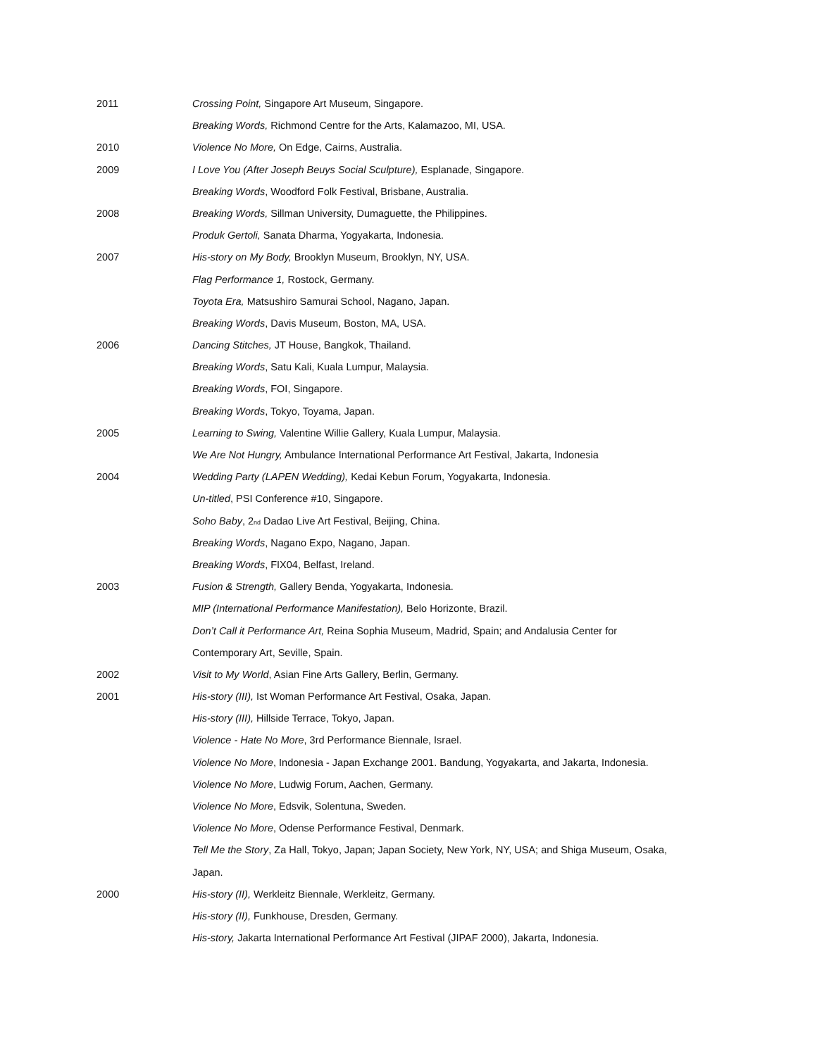2011 Crossing Point, Singapore Art Museum, Singapore.
Breaking Words, Richmond Centre for the Arts, Kalamazoo, MI, USA.
2010 Violence No More, On Edge, Cairns, Australia.
2009 I Love You (After Joseph Beuys Social Sculpture), Esplanade, Singapore.
Breaking Words, Woodford Folk Festival, Brisbane, Australia.
2008 Breaking Words, Sillman University, Dumaguette, the Philippines.
Produk Gertoli, Sanata Dharma, Yogyakarta, Indonesia.
2007 His-story on My Body, Brooklyn Museum, Brooklyn, NY, USA.
Flag Performance 1, Rostock, Germany.
Toyota Era, Matsushiro Samurai School, Nagano, Japan.
Breaking Words, Davis Museum, Boston, MA, USA.
2006 Dancing Stitches, JT House, Bangkok, Thailand.
Breaking Words, Satu Kali, Kuala Lumpur, Malaysia.
Breaking Words, FOI, Singapore.
Breaking Words, Tokyo, Toyama, Japan.
2005 Learning to Swing, Valentine Willie Gallery, Kuala Lumpur, Malaysia.
We Are Not Hungry, Ambulance International Performance Art Festival, Jakarta, Indonesia
2004 Wedding Party (LAPEN Wedding), Kedai Kebun Forum, Yogyakarta, Indonesia.
Un-titled, PSI Conference #10, Singapore.
Soho Baby, 2<sub>nd</sub> Dadao Live Art Festival, Beijing, China.
Breaking Words, Nagano Expo, Nagano, Japan.
Breaking Words, FIX04, Belfast, Ireland.
2003 Fusion & Strength, Gallery Benda, Yogyakarta, Indonesia.
MIP (International Performance Manifestation), Belo Horizonte, Brazil.
Don’t Call it Performance Art, Reina Sophia Museum, Madrid, Spain; and Andalusia Center for
Contemporary Art, Seville, Spain.
2002 Visit to My World, Asian Fine Arts Gallery, Berlin, Germany.
2001 His-story (III), Ist Woman Performance Art Festival, Osaka, Japan.
His-story (III), Hillside Terrace, Tokyo, Japan.
Violence - Hate No More, 3rd Performance Biennale, Israel.
Violence No More, Indonesia - Japan Exchange 2001. Bandung, Yogyakarta, and Jakarta, Indonesia.
Violence No More, Ludwig Forum, Aachen, Germany.
Violence No More, Edsvik, Solentuna, Sweden.
Violence No More, Odense Performance Festival, Denmark.
Tell Me the Story, Za Hall, Tokyo, Japan; Japan Society, New York, NY, USA; and Shiga Museum, Osaka,
Japan.
2000 His-story (II), Werkleitz Biennale, Werkleitz, Germany.
His-story (II), Funkhouse, Dresden, Germany.
His-story, Jakarta International Performance Art Festival (JIPAF 2000), Jakarta, Indonesia.